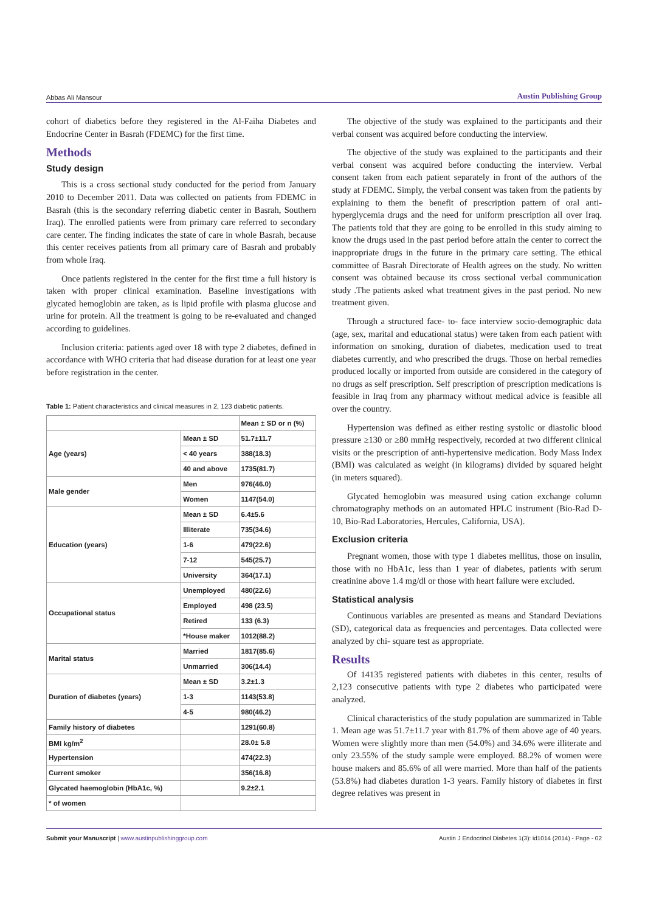Abbas Ali Mansour
Austin Publishing Group
cohort of diabetics before they registered in the Al-Faiha Diabetes and Endocrine Center in Basrah (FDEMC) for the first time.
Methods
Study design
This is a cross sectional study conducted for the period from January 2010 to December 2011. Data was collected on patients from FDEMC in Basrah (this is the secondary referring diabetic center in Basrah, Southern Iraq). The enrolled patients were from primary care referred to secondary care center. The finding indicates the state of care in whole Basrah, because this center receives patients from all primary care of Basrah and probably from whole Iraq.
Once patients registered in the center for the first time a full history is taken with proper clinical examination. Baseline investigations with glycated hemoglobin are taken, as is lipid profile with plasma glucose and urine for protein. All the treatment is going to be re-evaluated and changed according to guidelines.
Inclusion criteria: patients aged over 18 with type 2 diabetes, defined in accordance with WHO criteria that had disease duration for at least one year before registration in the center.
Table 1: Patient characteristics and clinical measures in 2, 123 diabetic patients.
| | | Mean ± SD or n (%) |
| --- | --- | --- |
| Age (years) | Mean ± SD | 51.7±11.7 |
| | < 40 years | 388(18.3) |
| | 40 and above | 1735(81.7) |
| Male gender | Men | 976(46.0) |
| | Women | 1147(54.0) |
| Education (years) | Mean ± SD | 6.4±5.6 |
| | Illiterate | 735(34.6) |
| | 1-6 | 479(22.6) |
| | 7-12 | 545(25.7) |
| | University | 364(17.1) |
| Occupational status | Unemployed | 480(22.6) |
| | Employed | 498 (23.5) |
| | Retired | 133 (6.3) |
| | *House maker | 1012(88.2) |
| Marital status | Married | 1817(85.6) |
| | Unmarried | 306(14.4) |
| Duration of diabetes (years) | Mean ± SD | 3.2±1.3 |
| | 1-3 | 1143(53.8) |
| | 4-5 | 980(46.2) |
| Family history of diabetes | | 1291(60.8) |
| BMI kg/m<sup>2</sup> | | 28.0± 5.8 |
| Hypertension | | 474(22.3) |
| Current smoker | | 356(16.8) |
| Glycated haemoglobin (HbA1c, %) | | 9.2±2.1 |
| * of women | | |
The objective of the study was explained to the participants and their verbal consent was acquired before conducting the interview.
The objective of the study was explained to the participants and their verbal consent was acquired before conducting the interview. Verbal consent taken from each patient separately in front of the authors of the study at FDEMC. Simply, the verbal consent was taken from the patients by explaining to them the benefit of prescription pattern of oral anti-hyperglycemia drugs and the need for uniform prescription all over Iraq. The patients told that they are going to be enrolled in this study aiming to know the drugs used in the past period before attain the center to correct the inappropriate drugs in the future in the primary care setting. The ethical committee of Basrah Directorate of Health agrees on the study. No written consent was obtained because its cross sectional verbal communication study .The patients asked what treatment gives in the past period. No new treatment given.
Through a structured face- to- face interview socio-demographic data (age, sex, marital and educational status) were taken from each patient with information on smoking, duration of diabetes, medication used to treat diabetes currently, and who prescribed the drugs. Those on herbal remedies produced locally or imported from outside are considered in the category of no drugs as self prescription. Self prescription of prescription medications is feasible in Iraq from any pharmacy without medical advice is feasible all over the country.
Hypertension was defined as either resting systolic or diastolic blood pressure ≥130 or ≥80 mmHg respectively, recorded at two different clinical visits or the prescription of anti-hypertensive medication. Body Mass Index (BMI) was calculated as weight (in kilograms) divided by squared height (in meters squared).
Glycated hemoglobin was measured using cation exchange column chromatography methods on an automated HPLC instrument (Bio-Rad D-10, Bio-Rad Laboratories, Hercules, California, USA).
Exclusion criteria
Pregnant women, those with type 1 diabetes mellitus, those on insulin, those with no HbA1c, less than 1 year of diabetes, patients with serum creatinine above 1.4 mg/dl or those with heart failure were excluded.
Statistical analysis
Continuous variables are presented as means and Standard Deviations (SD), categorical data as frequencies and percentages. Data collected were analyzed by chi- square test as appropriate.
Results
Of 14135 registered patients with diabetes in this center, results of 2,123 consecutive patients with type 2 diabetes who participated were analyzed.
Clinical characteristics of the study population are summarized in Table 1. Mean age was 51.7±11.7 year with 81.7% of them above age of 40 years. Women were slightly more than men (54.0%) and 34.6% were illiterate and only 23.55% of the study sample were employed. 88.2% of women were house makers and 85.6% of all were married. More than half of the patients (53.8%) had diabetes duration 1-3 years. Family history of diabetes in first degree relatives was present in
Submit your Manuscript | www.austinpublishinggroup.com
Austin J Endocrinol Diabetes 1(3): id1014 (2014) - Page - 02